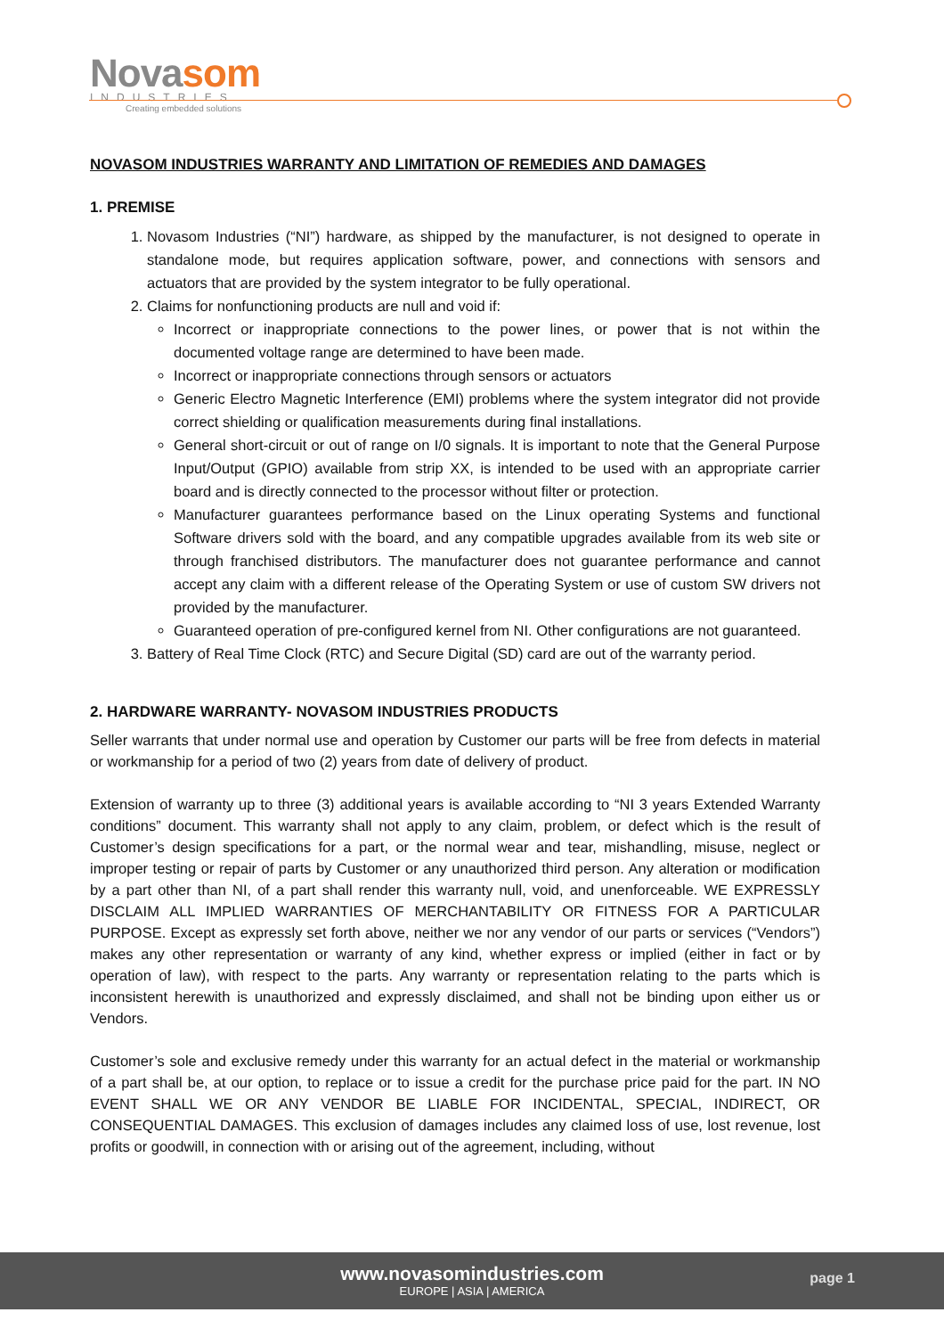Novasom
INDUSTRIES
Creating embedded solutions
NOVASOM INDUSTRIES WARRANTY AND LIMITATION OF REMEDIES AND DAMAGES
1. PREMISE
1. Novasom Industries (“NI”) hardware, as shipped by the manufacturer, is not designed to operate in standalone mode, but requires application software, power, and connections with sensors and actuators that are provided by the system integrator to be fully operational.
2. Claims for nonfunctioning products are null and void if:
Incorrect or inappropriate connections to the power lines, or power that is not within the documented voltage range are determined to have been made.
Incorrect or inappropriate connections through sensors or actuators
Generic Electro Magnetic Interference (EMI) problems where the system integrator did not provide correct shielding or qualification measurements during final installations.
General short-circuit or out of range on I/0 signals. It is important to note that the General Purpose Input/Output (GPIO) available from strip XX, is intended to be used with an appropriate carrier board and is directly connected to the processor without filter or protection.
Manufacturer guarantees performance based on the Linux operating Systems and functional Software drivers sold with the board, and any compatible upgrades available from its web site or through franchised distributors. The manufacturer does not guarantee performance and cannot accept any claim with a different release of the Operating System or use of custom SW drivers not provided by the manufacturer.
Guaranteed operation of pre-configured kernel from NI. Other configurations are not guaranteed.
3. Battery of Real Time Clock (RTC) and Secure Digital (SD) card are out of the warranty period.
2. HARDWARE WARRANTY- NOVASOM INDUSTRIES PRODUCTS
Seller warrants that under normal use and operation by Customer our parts will be free from defects in material or workmanship for a period of two (2) years from date of delivery of product.
Extension of warranty up to three (3) additional years is available according to “NI 3 years Extended Warranty conditions” document. This warranty shall not apply to any claim, problem, or defect which is the result of Customer’s design specifications for a part, or the normal wear and tear, mishandling, misuse, neglect or improper testing or repair of parts by Customer or any unauthorized third person. Any alteration or modification by a part other than NI, of a part shall render this warranty null, void, and unenforceable. WE EXPRESSLY DISCLAIM ALL IMPLIED WARRANTIES OF MERCHANTABILITY OR FITNESS FOR A PARTICULAR PURPOSE. Except as expressly set forth above, neither we nor any vendor of our parts or services (“Vendors”) makes any other representation or warranty of any kind, whether express or implied (either in fact or by operation of law), with respect to the parts. Any warranty or representation relating to the parts which is inconsistent herewith is unauthorized and expressly disclaimed, and shall not be binding upon either us or Vendors.
Customer’s sole and exclusive remedy under this warranty for an actual defect in the material or workmanship of a part shall be, at our option, to replace or to issue a credit for the purchase price paid for the part. IN NO EVENT SHALL WE OR ANY VENDOR BE LIABLE FOR INCIDENTAL, SPECIAL, INDIRECT, OR CONSEQUENTIAL DAMAGES. This exclusion of damages includes any claimed loss of use, lost revenue, lost profits or goodwill, in connection with or arising out of the agreement, including, without
www.novasomindustries.com
EUROPE | ASIA | AMERICA
page 1